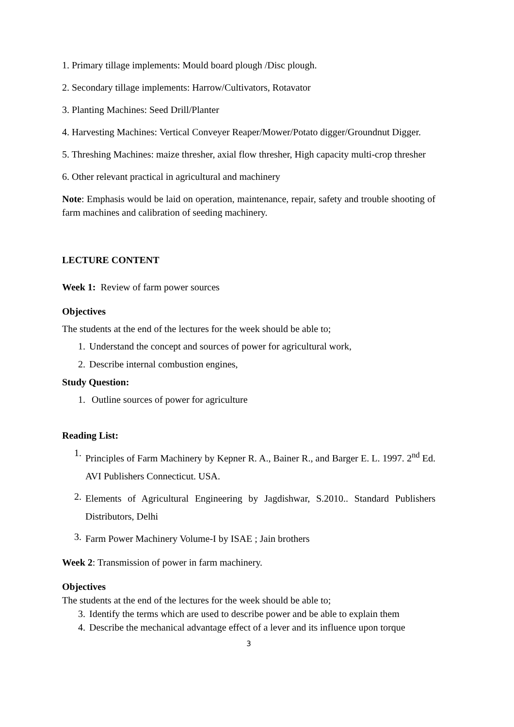1. Primary tillage implements: Mould board plough /Disc plough.
2. Secondary tillage implements: Harrow/Cultivators, Rotavator
3. Planting Machines: Seed Drill/Planter
4. Harvesting Machines: Vertical Conveyer Reaper/Mower/Potato digger/Groundnut Digger.
5. Threshing Machines: maize thresher, axial flow thresher, High capacity multi-crop thresher
6. Other relevant practical in agricultural and machinery
Note: Emphasis would be laid on operation, maintenance, repair, safety and trouble shooting of farm machines and calibration of seeding machinery.
LECTURE CONTENT
Week 1: Review of farm power sources
Objectives
The students at the end of the lectures for the week should be able to;
1. Understand the concept and sources of power for agricultural work,
2. Describe internal combustion engines,
Study Question:
1. Outline sources of power for agriculture
Reading List:
1. Principles of Farm Machinery by Kepner R. A., Bainer R., and Barger E. L. 1997. 2<sup>nd</sup> Ed. AVI Publishers Connecticut. USA.
2. Elements of Agricultural Engineering by Jagdishwar, S.2010.. Standard Publishers Distributors, Delhi
3. Farm Power Machinery Volume-I by ISAE ; Jain brothers
Week 2: Transmission of power in farm machinery.
Objectives
The students at the end of the lectures for the week should be able to;
3. Identify the terms which are used to describe power and be able to explain them
4. Describe the mechanical advantage effect of a lever and its influence upon torque
3